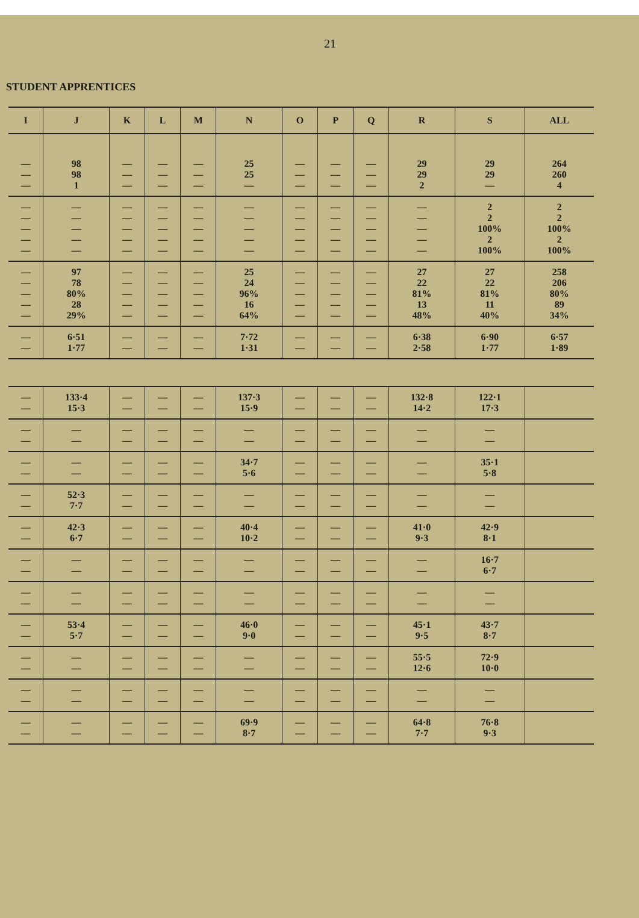21
STUDENT APPRENTICES
| I | J | K | L | M | N | O | P | Q | R | S | ALL |
| --- | --- | --- | --- | --- | --- | --- | --- | --- | --- | --- | --- |
| — — — | 98 98 1 | — — — | — — — | — — — | 25 25 — | — — — | — — — | — — — | 29 29 2 | 29 29 — | 264 260 4 |
| — — — — — | — — — — — | — — — — — | — — — — — | — — — — — | — — — — — | — — — — — | — — — — — | — — — — — | — — — — — | 2 2 100% 2 100% | 2 2 100% 2 100% |
| — — — — — | 97 78 80% 28 29% | — — — — — | — — — — — | — — — — — | 25 24 96% 16 64% | — — — — — | — — — — — | — — — — — | 27 22 81% 13 48% | 27 22 81% 11 40% | 258 206 80% 89 34% |
| — — | 6·51 1·77 | — — | — — | — — | 7·72 1·31 | — — | — — | — — | 6·38 2·58 | 6·90 1·77 | 6·57 1·89 |
| — — | 133·4 15·3 | — — | — — | — — | 137·3 15·9 | — — | — — | — — | 132·8 14·2 | 122·1 17·3 | |
| — — | — — | — — | — — | — — | — — | — — | — — | — — | — — | — — | |
| — — | — — | — — | — — | — — | 34·7 5·6 | — — | — — | — — | — — | 35·1 5·8 | |
| — — | 52·3 7·7 | — — | — — | — — | — — | — — | — — | — — | — — | — — | |
| — — | 42·3 6·7 | — — | — — | — — | 40·4 10·2 | — — | — — | — — | 41·0 9·3 | 42·9 8·1 | |
| — — | — — | — — | — — | — — | — — | — — | — — | — — | — — | 16·7 6·7 | |
| — — | — — | — — | — — | — — | — — | — — | — — | — — | — — | — — | |
| — — | 53·4 5·7 | — — | — — | — — | 46·0 9·0 | — — | — — | — — | 45·1 9·5 | 43·7 8·7 | |
| — — | — — | — — | — — | — — | — — | — — | — — | — — | 55·5 12·6 | 72·9 10·0 | |
| — — | — — | — — | — — | — — | — — | — — | — — | — — | — — | — — | |
| — — | — — | — — | — — | — — | 69·9 8·7 | — — | — — | — — | 64·8 7·7 | 76·8 9·3 | |